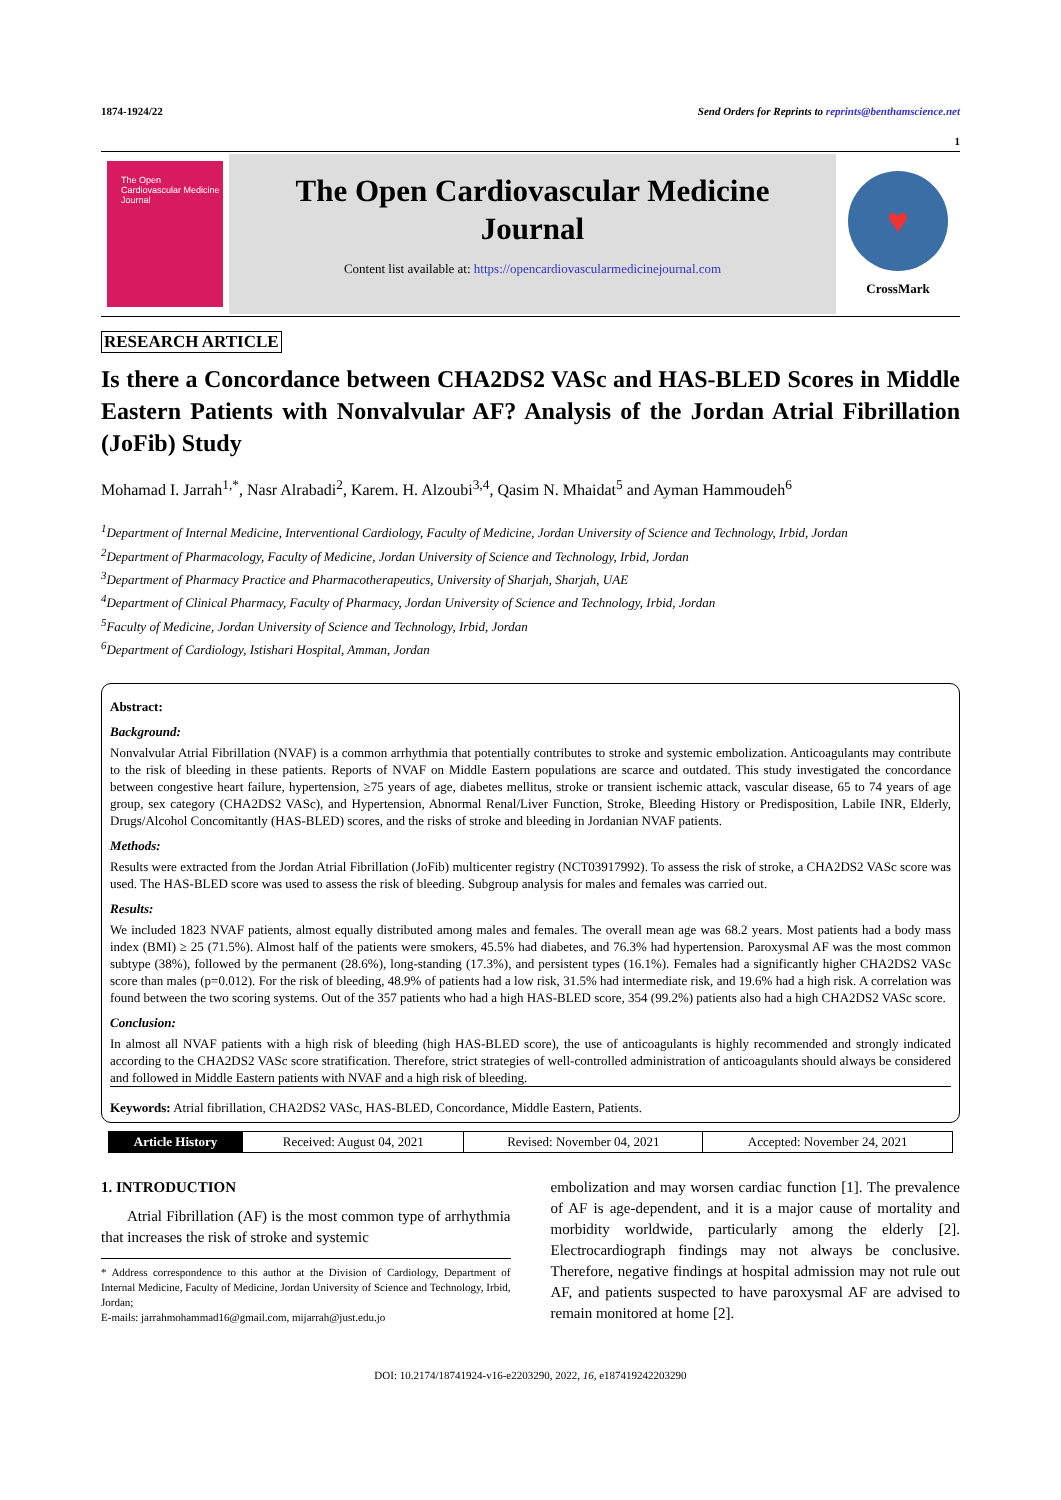1874-1924/22 Send Orders for Reprints to reprints@benthamscience.net
1
The Open Cardiovascular Medicine Journal
The Open Cardiovascular Medicine
Journal
Content list available at: https://opencardiovascularmedicinejournal.com
♥
CrossMark
RESEARCH ARTICLE
Is there a Concordance between CHA2DS2 VASc and HAS-BLED Scores in Middle Eastern Patients with Nonvalvular AF? Analysis of the Jordan Atrial Fibrillation (JoFib) Study
Mohamad I. Jarrah<sup>1,*</sup>, Nasr Alrabadi<sup>2</sup>, Karem. H. Alzoubi<sup>3,4</sup>, Qasim N. Mhaidat<sup>5</sup> and Ayman Hammoudeh<sup>6</sup>
<sup>1</sup> Department of Internal Medicine, Interventional Cardiology, Faculty of Medicine, Jordan University of Science and Technology, Irbid, Jordan
<sup>2</sup> Department of Pharmacology, Faculty of Medicine, Jordan University of Science and Technology, Irbid, Jordan
<sup>3</sup> Department of Pharmacy Practice and Pharmacotherapeutics, University of Sharjah, Sharjah, UAE
<sup>4</sup> Department of Clinical Pharmacy, Faculty of Pharmacy, Jordan University of Science and Technology, Irbid, Jordan
<sup>5</sup> Faculty of Medicine, Jordan University of Science and Technology, Irbid, Jordan
<sup>6</sup> Department of Cardiology, Istishari Hospital, Amman, Jordan
Abstract:
Background:
Nonvalvular Atrial Fibrillation (NVAF) is a common arrhythmia that potentially contributes to stroke and systemic embolization. Anticoagulants may contribute to the risk of bleeding in these patients. Reports of NVAF on Middle Eastern populations are scarce and outdated. This study investigated the concordance between congestive heart failure, hypertension, ≥75 years of age, diabetes mellitus, stroke or transient ischemic attack, vascular disease, 65 to 74 years of age group, sex category (CHA2DS2 VASc), and Hypertension, Abnormal Renal/Liver Function, Stroke, Bleeding History or Predisposition, Labile INR, Elderly, Drugs/Alcohol Concomitantly (HAS-BLED) scores, and the risks of stroke and bleeding in Jordanian NVAF patients.
Methods:
Results were extracted from the Jordan Atrial Fibrillation (JoFib) multicenter registry (NCT03917992). To assess the risk of stroke, a CHA2DS2 VASc score was used. The HAS-BLED score was used to assess the risk of bleeding. Subgroup analysis for males and females was carried out.
Results:
We included 1823 NVAF patients, almost equally distributed among males and females. The overall mean age was 68.2 years. Most patients had a body mass index (BMI) ≥ 25 (71.5%). Almost half of the patients were smokers, 45.5% had diabetes, and 76.3% had hypertension. Paroxysmal AF was the most common subtype (38%), followed by the permanent (28.6%), long-standing (17.3%), and persistent types (16.1%). Females had a significantly higher CHA2DS2 VASc score than males (p=0.012). For the risk of bleeding, 48.9% of patients had a low risk, 31.5% had intermediate risk, and 19.6% had a high risk. A correlation was found between the two scoring systems. Out of the 357 patients who had a high HAS-BLED score, 354 (99.2%) patients also had a high CHA2DS2 VASc score.
Conclusion:
In almost all NVAF patients with a high risk of bleeding (high HAS-BLED score), the use of anticoagulants is highly recommended and strongly indicated according to the CHA2DS2 VASc score stratification. Therefore, strict strategies of well-controlled administration of anticoagulants should always be considered and followed in Middle Eastern patients with NVAF and a high risk of bleeding.
Keywords: Atrial fibrillation, CHA2DS2 VASc, HAS-BLED, Concordance, Middle Eastern, Patients.
| Article History | Received: August 04, 2021 | Revised: November 04, 2021 | Accepted: November 24, 2021 |
1. INTRODUCTION
Atrial Fibrillation (AF) is the most common type of arrhythmia that increases the risk of stroke and systemic
* Address correspondence to this author at the Division of Cardiology, Department of Internal Medicine, Faculty of Medicine, Jordan University of Science and Technology, Irbid, Jordan;
E-mails: jarrahmohammad16@gmail.com, mijarrah@just.edu.jo
embolization and may worsen cardiac function [1]. The prevalence of AF is age-dependent, and it is a major cause of mortality and morbidity worldwide, particularly among the elderly [2]. Electrocardiograph findings may not always be conclusive. Therefore, negative findings at hospital admission may not rule out AF, and patients suspected to have paroxysmal AF are advised to remain monitored at home [2].
DOI: 10.2174/18741924-v16-e2203290, 2022, 16, e187419242203290